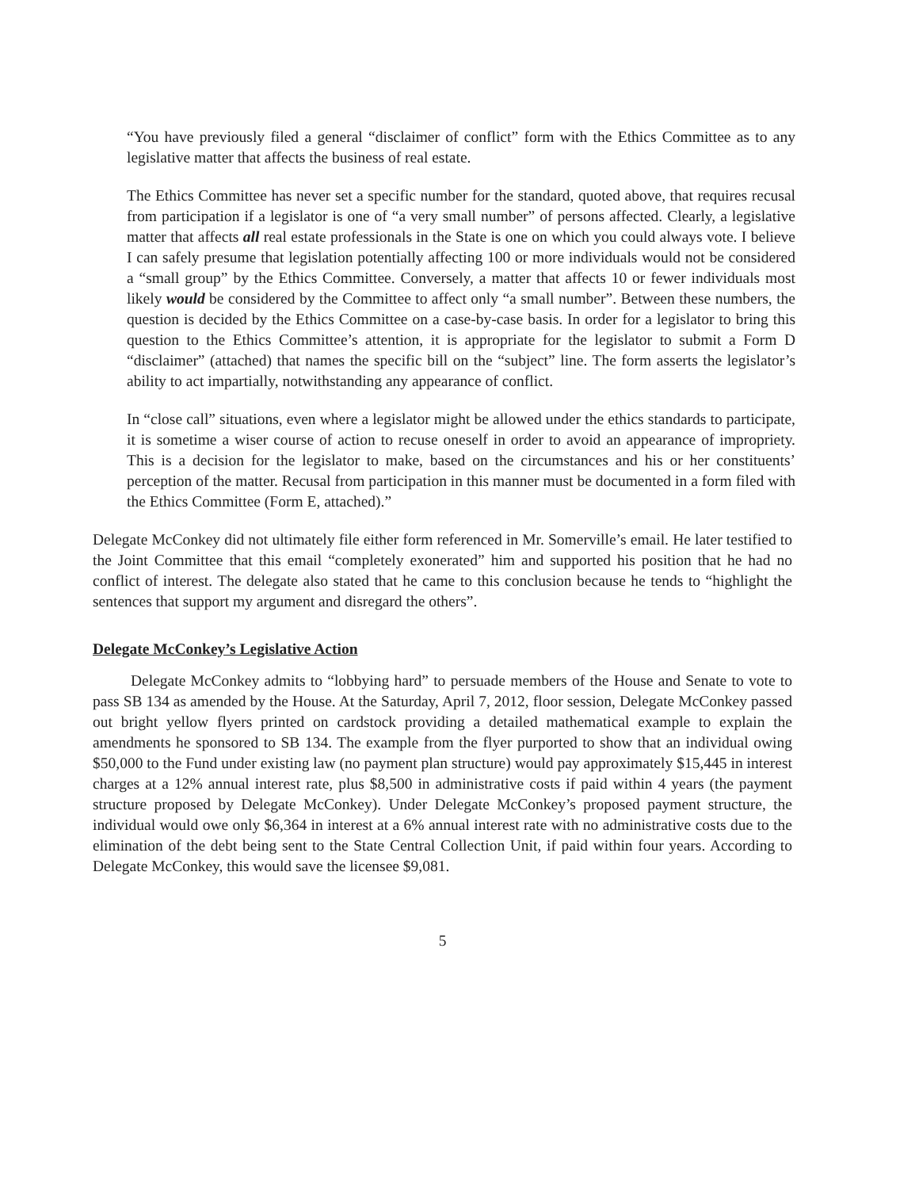“You have previously filed a general “disclaimer of conflict” form with the Ethics Committee as to any legislative matter that affects the business of real estate.
The Ethics Committee has never set a specific number for the standard, quoted above, that requires recusal from participation if a legislator is one of “a very small number” of persons affected. Clearly, a legislative matter that affects all real estate professionals in the State is one on which you could always vote. I believe I can safely presume that legislation potentially affecting 100 or more individuals would not be considered a “small group” by the Ethics Committee. Conversely, a matter that affects 10 or fewer individuals most likely would be considered by the Committee to affect only “a small number”. Between these numbers, the question is decided by the Ethics Committee on a case-by-case basis. In order for a legislator to bring this question to the Ethics Committee’s attention, it is appropriate for the legislator to submit a Form D “disclaimer” (attached) that names the specific bill on the “subject” line. The form asserts the legislator’s ability to act impartially, notwithstanding any appearance of conflict.
In “close call” situations, even where a legislator might be allowed under the ethics standards to participate, it is sometime a wiser course of action to recuse oneself in order to avoid an appearance of impropriety. This is a decision for the legislator to make, based on the circumstances and his or her constituents’ perception of the matter. Recusal from participation in this manner must be documented in a form filed with the Ethics Committee (Form E, attached).”
Delegate McConkey did not ultimately file either form referenced in Mr. Somerville’s email. He later testified to the Joint Committee that this email “completely exonerated” him and supported his position that he had no conflict of interest. The delegate also stated that he came to this conclusion because he tends to “highlight the sentences that support my argument and disregard the others”.
Delegate McConkey’s Legislative Action
Delegate McConkey admits to “lobbying hard” to persuade members of the House and Senate to vote to pass SB 134 as amended by the House. At the Saturday, April 7, 2012, floor session, Delegate McConkey passed out bright yellow flyers printed on cardstock providing a detailed mathematical example to explain the amendments he sponsored to SB 134. The example from the flyer purported to show that an individual owing $50,000 to the Fund under existing law (no payment plan structure) would pay approximately $15,445 in interest charges at a 12% annual interest rate, plus $8,500 in administrative costs if paid within 4 years (the payment structure proposed by Delegate McConkey). Under Delegate McConkey’s proposed payment structure, the individual would owe only $6,364 in interest at a 6% annual interest rate with no administrative costs due to the elimination of the debt being sent to the State Central Collection Unit, if paid within four years. According to Delegate McConkey, this would save the licensee $9,081.
5